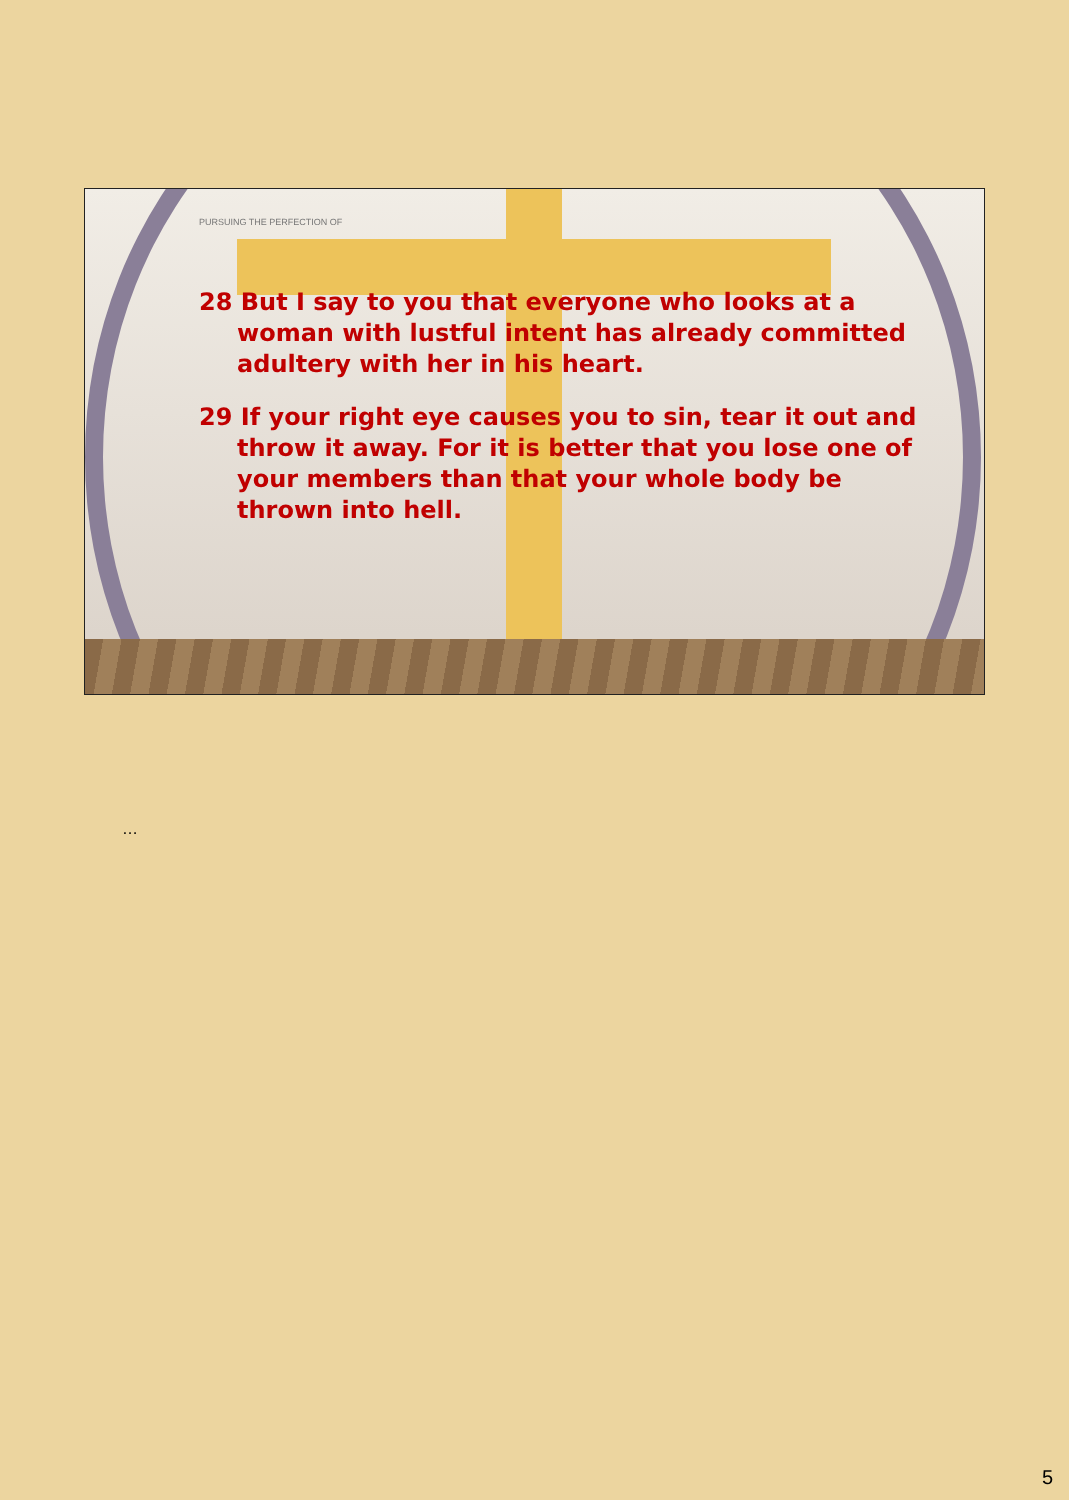PURSUING THE PERFECTION OF
28 But I say to you that everyone who looks at a woman with lustful intent has already committed adultery with her in his heart.
29 If your right eye causes you to sin, tear it out and throw it away. For it is better that you lose one of your members than that your whole body be thrown into hell.
…
5